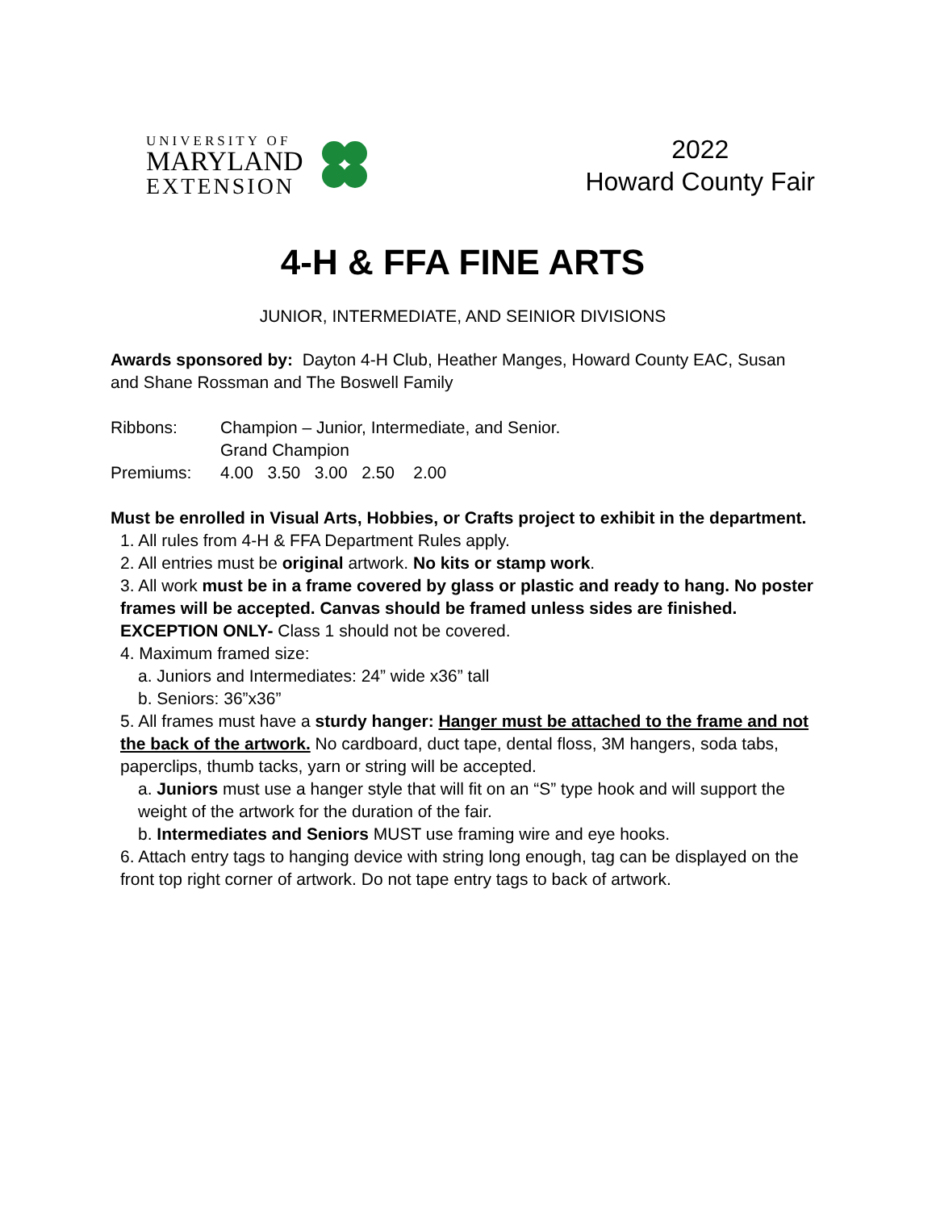UNIVERSITY OF
MARYLAND
EXTENSION
2022
Howard County Fair
4-H & FFA FINE ARTS
JUNIOR, INTERMEDIATE, AND SEINIOR DIVISIONS
Awards sponsored by: Dayton 4-H Club, Heather Manges, Howard County EAC, Susan and Shane Rossman and The Boswell Family
Ribbons: Champion – Junior, Intermediate, and Senior.
Grand Champion
Premiums: 4.00 3.50 3.00 2.50 2.00
Must be enrolled in Visual Arts, Hobbies, or Crafts project to exhibit in the department.
1. All rules from 4-H & FFA Department Rules apply.
2. All entries must be original artwork. No kits or stamp work.
3. All work must be in a frame covered by glass or plastic and ready to hang. No poster frames will be accepted. Canvas should be framed unless sides are finished. EXCEPTION ONLY- Class 1 should not be covered.
4. Maximum framed size:
a. Juniors and Intermediates: 24” wide x36” tall
b. Seniors: 36”x36”
5. All frames must have a sturdy hanger: Hanger must be attached to the frame and not the back of the artwork. No cardboard, duct tape, dental floss, 3M hangers, soda tabs, paperclips, thumb tacks, yarn or string will be accepted.
a. Juniors must use a hanger style that will fit on an “S” type hook and will support the weight of the artwork for the duration of the fair.
b. Intermediates and Seniors MUST use framing wire and eye hooks.
6. Attach entry tags to hanging device with string long enough, tag can be displayed on the front top right corner of artwork. Do not tape entry tags to back of artwork.